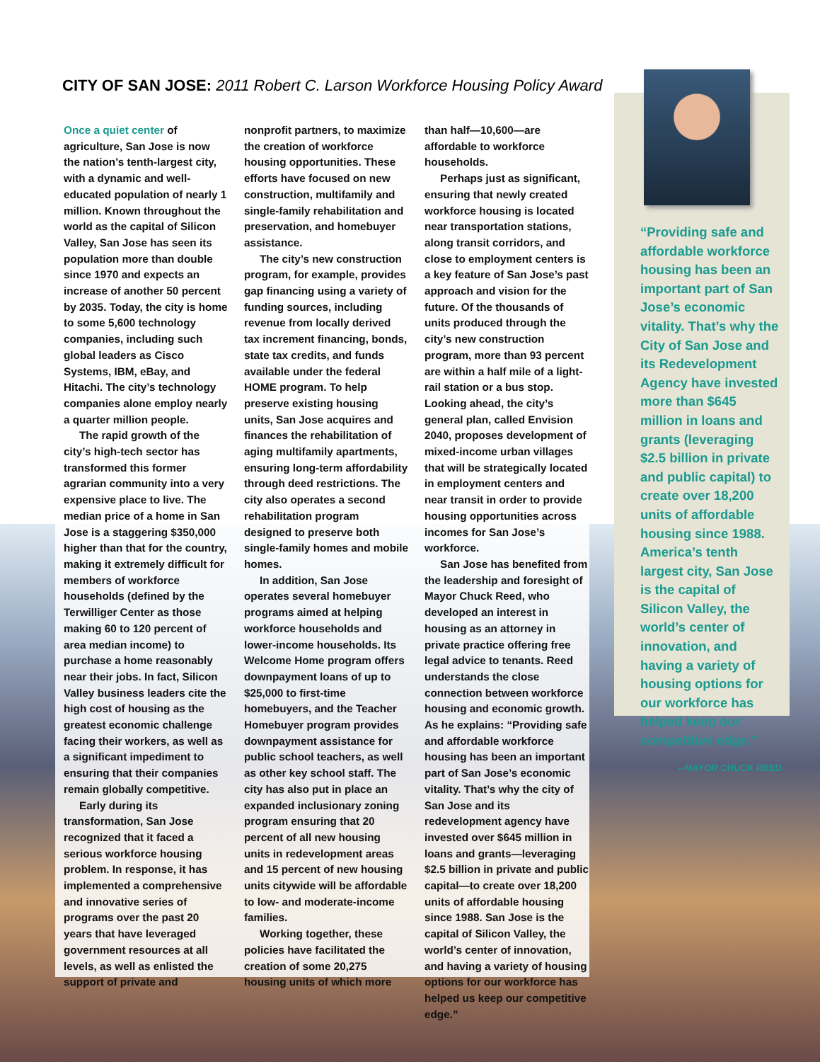CITY OF SAN JOSE: 2011 Robert C. Larson Workforce Housing Policy Award
Once a quiet center of agriculture, San Jose is now the nation’s tenth-largest city, with a dynamic and well-educated population of nearly 1 million. Known throughout the world as the capital of Silicon Valley, San Jose has seen its population more than double since 1970 and expects an increase of another 50 percent by 2035. Today, the city is home to some 5,600 technology companies, including such global leaders as Cisco Systems, IBM, eBay, and Hitachi. The city’s technology companies alone employ nearly a quarter million people.
The rapid growth of the city’s high-tech sector has transformed this former agrarian community into a very expensive place to live. The median price of a home in San Jose is a staggering $350,000 higher than that for the country, making it extremely difficult for members of workforce households (defined by the Terwilliger Center as those making 60 to 120 percent of area median income) to purchase a home reasonably near their jobs. In fact, Silicon Valley business leaders cite the high cost of housing as the greatest economic challenge facing their workers, as well as a significant impediment to ensuring that their companies remain globally competitive.
Early during its transformation, San Jose recognized that it faced a serious workforce housing problem. In response, it has implemented a comprehensive and innovative series of programs over the past 20 years that have leveraged government resources at all levels, as well as enlisted the support of private and
nonprofit partners, to maximize the creation of workforce housing opportunities. These efforts have focused on new construction, multifamily and single-family rehabilitation and preservation, and homebuyer assistance.
The city’s new construction program, for example, provides gap financing using a variety of funding sources, including revenue from locally derived tax increment financing, bonds, state tax credits, and funds available under the federal HOME program. To help preserve existing housing units, San Jose acquires and finances the rehabilitation of aging multifamily apartments, ensuring long-term affordability through deed restrictions. The city also operates a second rehabilitation program designed to preserve both single-family homes and mobile homes.
In addition, San Jose operates several homebuyer programs aimed at helping workforce households and lower-income households. Its Welcome Home program offers downpayment loans of up to $25,000 to first-time homebuyers, and the Teacher Homebuyer program provides downpayment assistance for public school teachers, as well as other key school staff. The city has also put in place an expanded inclusionary zoning program ensuring that 20 percent of all new housing units in redevelopment areas and 15 percent of new housing units citywide will be affordable to low- and moderate-income families.
Working together, these policies have facilitated the creation of some 20,275 housing units of which more
than half—10,600—are affordable to workforce households.
Perhaps just as significant, ensuring that newly created workforce housing is located near transportation stations, along transit corridors, and close to employment centers is a key feature of San Jose’s past approach and vision for the future. Of the thousands of units produced through the city’s new construction program, more than 93 percent are within a half mile of a light-rail station or a bus stop. Looking ahead, the city’s general plan, called Envision 2040, proposes development of mixed-income urban villages that will be strategically located in employment centers and near transit in order to provide housing opportunities across incomes for San Jose’s workforce.
San Jose has benefited from the leadership and foresight of Mayor Chuck Reed, who developed an interest in housing as an attorney in private practice offering free legal advice to tenants. Reed understands the close connection between workforce housing and economic growth. As he explains: “Providing safe and affordable workforce housing has been an important part of San Jose’s economic vitality. That’s why the city of San Jose and its redevelopment agency have invested over $645 million in loans and grants—leveraging $2.5 billion in private and public capital—to create over 18,200 units of affordable housing since 1988. San Jose is the capital of Silicon Valley, the world’s center of innovation, and having a variety of housing options for our workforce has helped us keep our competitive edge.”
“Providing safe and affordable workforce housing has been an important part of San Jose’s economic vitality. That’s why the City of San Jose and its Redevelopment Agency have invested more than $645 million in loans and grants (leveraging $2.5 billion in private and public capital) to create over 18,200 units of affordable housing since 1988. America’s tenth largest city, San Jose is the capital of Silicon Valley, the world’s center of innovation, and having a variety of housing options for our workforce has helped keep our competitive edge.”
--MAYOR CHUCK REED